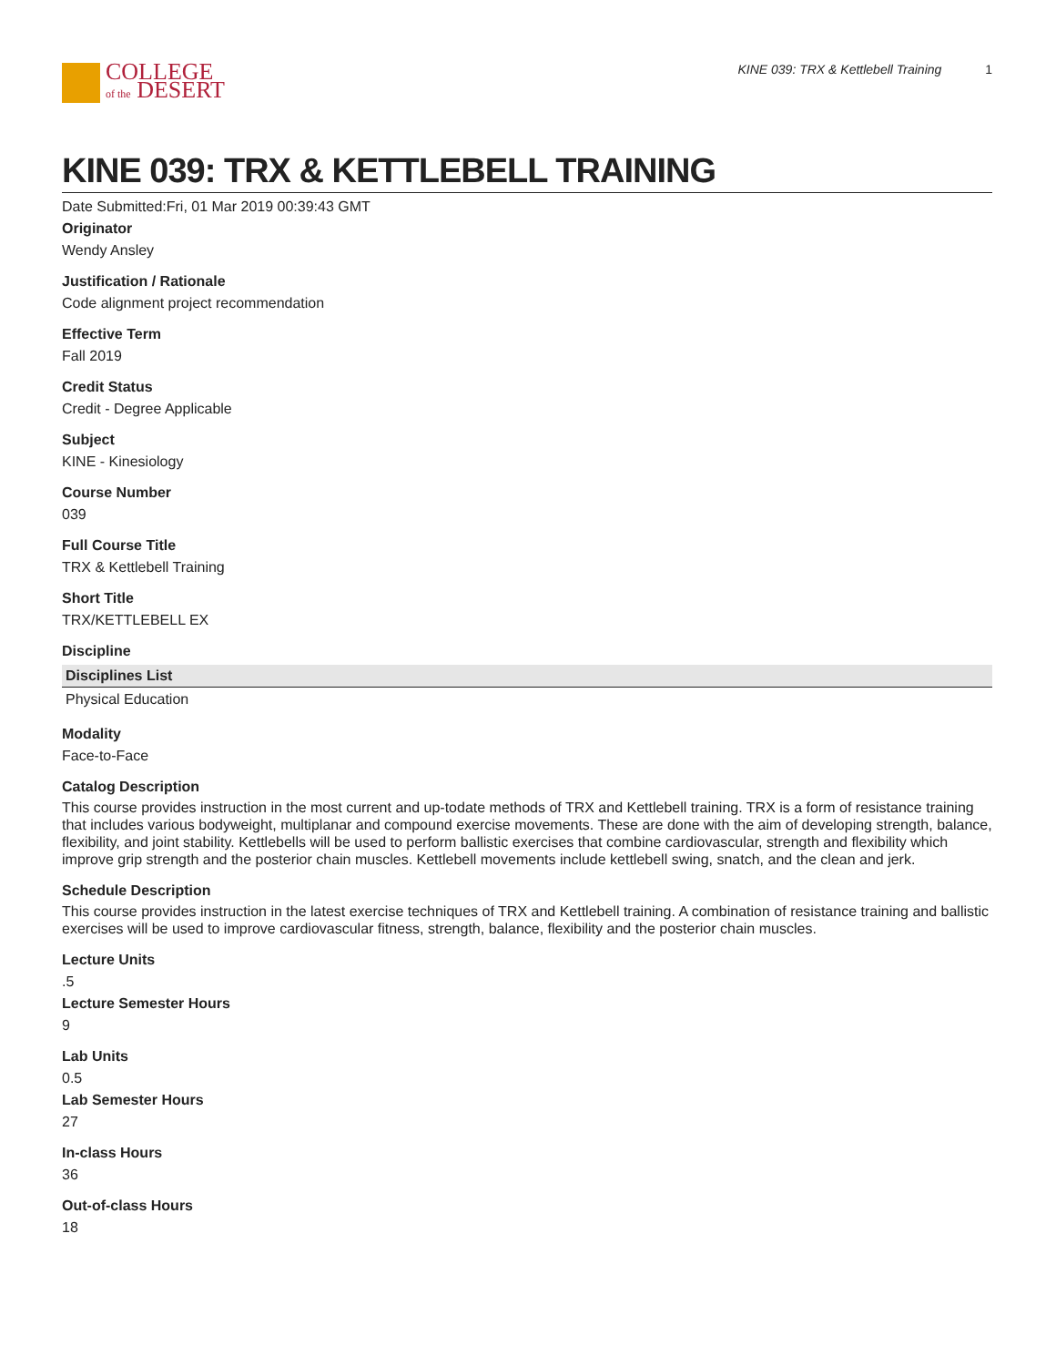COLLEGE
of the DESERT
KINE 039: TRX & Kettlebell Training 1
KINE 039: TRX & KETTLEBELL TRAINING
Date Submitted:Fri, 01 Mar 2019 00:39:43 GMT
Originator
Wendy Ansley
Justification / Rationale
Code alignment project recommendation
Effective Term
Fall 2019
Credit Status
Credit - Degree Applicable
Subject
KINE - Kinesiology
Course Number
039
Full Course Title
TRX & Kettlebell Training
Short Title
TRX/KETTLEBELL EX
Discipline
| Disciplines List |
| --- |
| Physical Education |
Modality
Face-to-Face
Catalog Description
This course provides instruction in the most current and up-todate methods of TRX and Kettlebell training. TRX is a form of resistance training that includes various bodyweight, multiplanar and compound exercise movements. These are done with the aim of developing strength, balance, flexibility, and joint stability. Kettlebells will be used to perform ballistic exercises that combine cardiovascular, strength and flexibility which improve grip strength and the posterior chain muscles. Kettlebell movements include kettlebell swing, snatch, and the clean and jerk.
Schedule Description
This course provides instruction in the latest exercise techniques of TRX and Kettlebell training. A combination of resistance training and ballistic exercises will be used to improve cardiovascular fitness, strength, balance, flexibility and the posterior chain muscles.
Lecture Units
.5
Lecture Semester Hours
9
Lab Units
0.5
Lab Semester Hours
27
In-class Hours
36
Out-of-class Hours
18